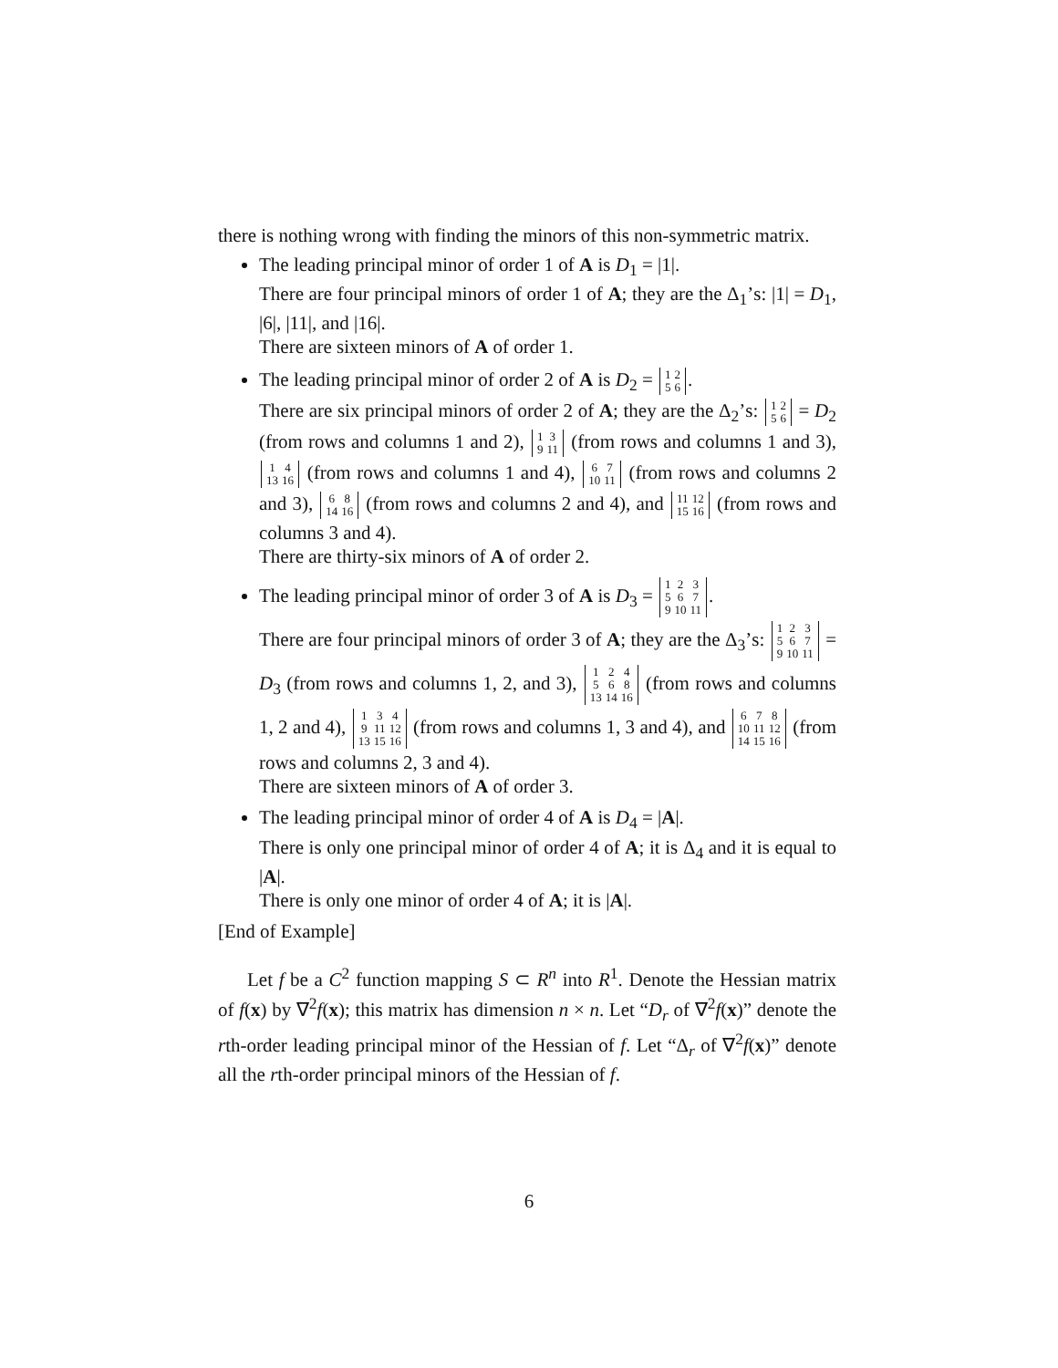there is nothing wrong with finding the minors of this non-symmetric matrix.
The leading principal minor of order 1 of A is D<sub>1</sub> = |1|.
There are four principal minors of order 1 of A; they are the Δ<sub>1</sub>’s: |1| = D<sub>1</sub>, |6|, |11|, and |16|.
There are sixteen minors of A of order 1.
The leading principal minor of order 2 of A is D<sub>2</sub> = 1
2 5
6.
There are six principal minors of order 2 of A; they are the Δ<sub>2</sub>’s: 1
2 5
6 = D<sub>2</sub> (from rows and columns 1 and 2), 1
3 9
11 (from rows and columns 1 and 3), 1
4 13
16 (from rows and columns 1 and 4), 6
7 10
11 (from rows and columns 2 and 3), 6
8 14
16 (from rows and columns 2 and 4), and 11
12 15
16 (from rows and columns 3 and 4).
There are thirty-six minors of A of order 2.
The leading principal minor of order 3 of A is D<sub>3</sub> = 1
2
3 5
6
7 9
10
11.
There are four principal minors of order 3 of A; they are the Δ<sub>3</sub>’s: 1
2
3 5
6
7 9
10
11 = D<sub>3</sub> (from rows and columns 1, 2, and 3), 1
2
4 5
6
8 13
14
16 (from rows and columns 1, 2 and 4), 1
3
4 9
11
12 13
15
16 (from rows and columns 1, 3 and 4), and 6
7
8 10
11
12 14
15
16 (from rows and columns 2, 3 and 4).
There are sixteen minors of A of order 3.
The leading principal minor of order 4 of A is D<sub>4</sub> = |A|.
There is only one principal minor of order 4 of A; it is Δ<sub>4</sub> and it is equal to |A|.
There is only one minor of order 4 of A; it is |A|.
[End of Example]
Let f be a C<sup>2</sup> function mapping S ⊂ R<sup>n</sup> into R<sup>1</sup>. Denote the Hessian matrix of f(x) by ∇<sup>2</sup>f(x); this matrix has dimension n × n. Let “D<sub>r</sub> of ∇<sup>2</sup>f(x)” denote the rth-order leading principal minor of the Hessian of f. Let “Δ<sub>r</sub> of ∇<sup>2</sup>f(x)” denote all the rth-order principal minors of the Hessian of f.
6